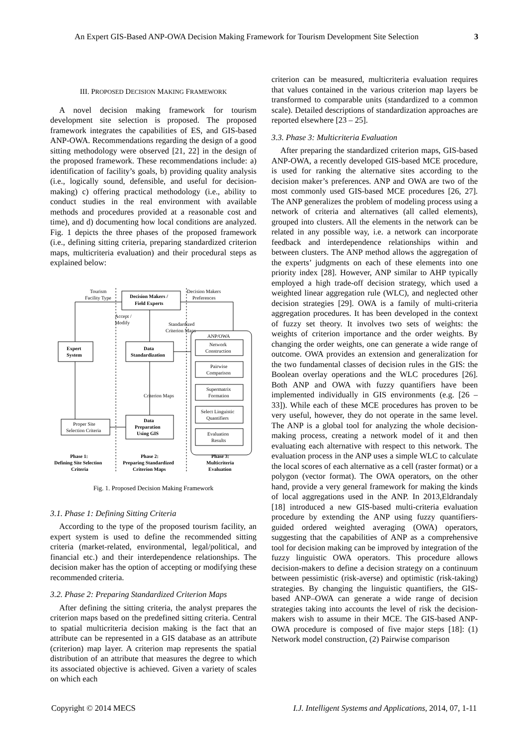An Expert GIS-Based ANP-OWA Decision Making Framework for Tourism Development Site Selection 3
III. PROPOSED DECISION MAKING FRAMEWORK
A novel decision making framework for tourism development site selection is proposed. The proposed framework integrates the capabilities of ES, and GIS-based ANP-OWA. Recommendations regarding the design of a good sitting methodology were observed [21, 22] in the design of the proposed framework. These recommendations include: a) identification of facility’s goals, b) providing quality analysis (i.e., logically sound, defensible, and useful for decision-making) c) offering practical methodology (i.e., ability to conduct studies in the real environment with available methods and procedures provided at a reasonable cost and time), and d) documenting how local conditions are analyzed. Fig. 1 depicts the three phases of the proposed framework (i.e., defining sitting criteria, preparing standardized criterion maps, multicriteria evaluation) and their procedural steps as explained below:
Tourism
Facility Type
Decision Makers /
Field Experts
Decision Makers
Preferences
Accept /
Modify
Standardized
Criterion Maps
ANP/OWA
Expert
System
Data
Standardization
Network
Construction
Pairwise
Comparison
Supermatrix
Formation
Select Linguistic
Quantifiers
Evaluation
Results
Criterion Maps
Proper Site
Selection Criteria
Data
Preparation
Using GIS
Phase 1:
Defining Site Selection
Criteria
Phase 2:
Preparing Standardized
Criterion Maps
Phase 3:
Multicriteria
Evaluation
Fig. 1. Proposed Decision Making Framework
3.1. Phase 1: Defining Sitting Criteria
According to the type of the proposed tourism facility, an expert system is used to define the recommended sitting criteria (market-related, environmental, legal/political, and financial etc.) and their interdependence relationships. The decision maker has the option of accepting or modifying these recommended criteria.
3.2. Phase 2: Preparing Standardized Criterion Maps
After defining the sitting criteria, the analyst prepares the criterion maps based on the predefined sitting criteria. Central to spatial multicriteria decision making is the fact that an attribute can be represented in a GIS database as an attribute (criterion) map layer. A criterion map represents the spatial distribution of an attribute that measures the degree to which its associated objective is achieved. Given a variety of scales on which each
criterion can be measured, multicriteria evaluation requires that values contained in the various criterion map layers be transformed to comparable units (standardized to a common scale). Detailed descriptions of standardization approaches are reported elsewhere [23 – 25].
3.3. Phase 3: Multicriteria Evaluation
After preparing the standardized criterion maps, GIS-based ANP-OWA, a recently developed GIS-based MCE procedure, is used for ranking the alternative sites according to the decision maker’s preferences. ANP and OWA are two of the most commonly used GIS-based MCE procedures [26, 27]. The ANP generalizes the problem of modeling process using a network of criteria and alternatives (all called elements), grouped into clusters. All the elements in the network can be related in any possible way, i.e. a network can incorporate feedback and interdependence relationships within and between clusters. The ANP method allows the aggregation of the experts’ judgments on each of these elements into one priority index [28]. However, ANP similar to AHP typically employed a high trade-off decision strategy, which used a weighted linear aggregation rule (WLC), and neglected other decision strategies [29]. OWA is a family of multi-criteria aggregation procedures. It has been developed in the context of fuzzy set theory. It involves two sets of weights: the weights of criterion importance and the order weights. By changing the order weights, one can generate a wide range of outcome. OWA provides an extension and generalization for the two fundamental classes of decision rules in the GIS: the Boolean overlay operations and the WLC procedures [26]. Both ANP and OWA with fuzzy quantifiers have been implemented individually in GIS environments (e.g. [26 – 33]). While each of these MCE procedures has proven to be very useful, however, they do not operate in the same level. The ANP is a global tool for analyzing the whole decision-making process, creating a network model of it and then evaluating each alternative with respect to this network. The evaluation process in the ANP uses a simple WLC to calculate the local scores of each alternative as a cell (raster format) or a polygon (vector format). The OWA operators, on the other hand, provide a very general framework for making the kinds of local aggregations used in the ANP. In 2013,Eldrandaly [18] introduced a new GIS-based multi-criteria evaluation procedure by extending the ANP using fuzzy quantifiers-guided ordered weighted averaging (OWA) operators, suggesting that the capabilities of ANP as a comprehensive tool for decision making can be improved by integration of the fuzzy linguistic OWA operators. This procedure allows decision-makers to define a decision strategy on a continuum between pessimistic (risk-averse) and optimistic (risk-taking) strategies. By changing the linguistic quantifiers, the GIS-based ANP–OWA can generate a wide range of decision strategies taking into accounts the level of risk the decision-makers wish to assume in their MCE. The GIS-based ANP-OWA procedure is composed of five major steps [18]: (1) Network model construction, (2) Pairwise comparison
Copyright © 2014 MECS I.J. Intelligent Systems and Applications, 2014, 07, 1-11